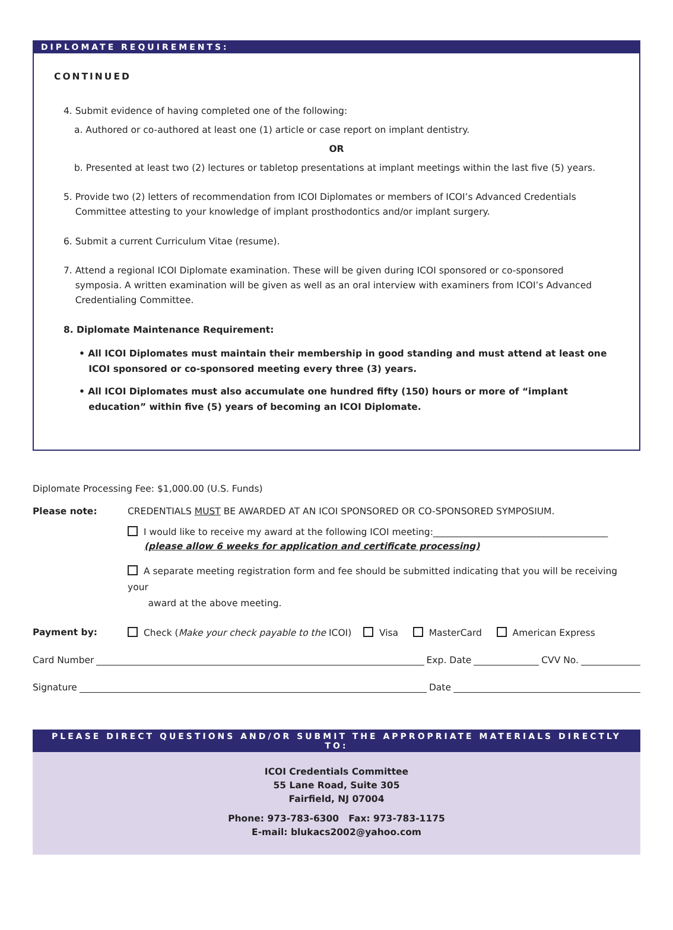DIPLOMATE REQUIREMENTS:
CONTINUED
4. Submit evidence of having completed one of the following:
a. Authored or co-authored at least one (1) article or case report on implant dentistry.
OR
b. Presented at least two (2) lectures or tabletop presentations at implant meetings within the last five (5) years.
5. Provide two (2) letters of recommendation from ICOI Diplomates or members of ICOI’s Advanced Credentials
Committee attesting to your knowledge of implant prosthodontics and/or implant surgery.
6. Submit a current Curriculum Vitae (resume).
7. Attend a regional ICOI Diplomate examination. These will be given during ICOI sponsored or co-sponsored
symposia. A written examination will be given as well as an oral interview with examiners from ICOI’s Advanced
Credentialing Committee.
8. Diplomate Maintenance Requirement:
• All ICOI Diplomates must maintain their membership in good standing and must attend at least one
ICOI sponsored or co-sponsored meeting every three (3) years.
• All ICOI Diplomates must also accumulate one hundred fifty (150) hours or more of “implant
education” within five (5) years of becoming an ICOI Diplomate.
Diplomate Processing Fee: $1,000.00 (U.S. Funds)
Please note: CREDENTIALS MUST BE AWARDED AT AN ICOI SPONSORED OR CO-SPONSORED SYMPOSIUM.
I would like to receive my award at the following ICOI meeting:______________________________________
(please allow 6 weeks for application and certificate processing)
A separate meeting registration form and fee should be submitted indicating that you will be receiving your
award at the above meeting.
Payment by: Check (Make your check payable to the ICOI) Visa MasterCard American Express
Card Number Exp. Date CVV No.
Signature Date
PLEASE DIRECT QUESTIONS AND/OR SUBMIT THE APPROPRIATE MATERIALS DIRECTLY TO:
ICOI Credentials Committee
55 Lane Road, Suite 305
Fairfield, NJ 07004
Phone: 973-783-6300 Fax: 973-783-1175
E-mail: blukacs2002@yahoo.com